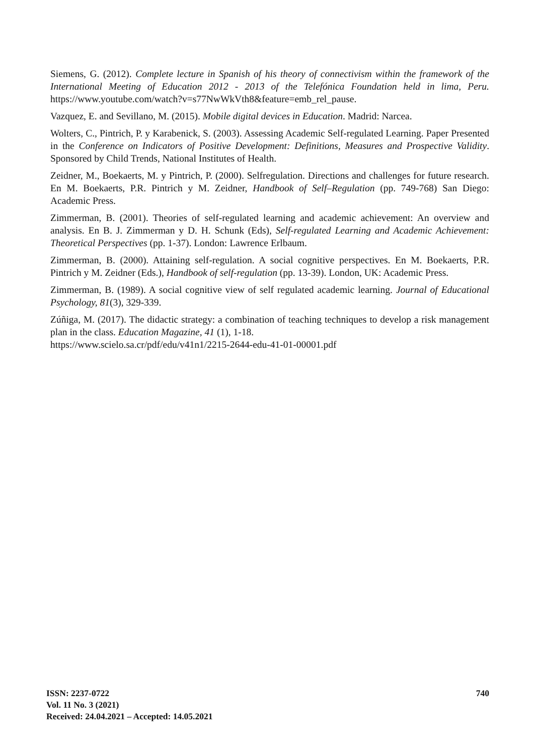Siemens, G. (2012). Complete lecture in Spanish of his theory of connectivism within the framework of the International Meeting of Education 2012 - 2013 of the Telefónica Foundation held in lima, Peru. https://www.youtube.com/watch?v=s77NwWkVth8&feature=emb_rel_pause.
Vazquez, E. and Sevillano, M. (2015). Mobile digital devices in Education. Madrid: Narcea.
Wolters, C., Pintrich, P. y Karabenick, S. (2003). Assessing Academic Self-regulated Learning. Paper Presented in the Conference on Indicators of Positive Development: Definitions, Measures and Prospective Validity. Sponsored by Child Trends, National Institutes of Health.
Zeidner, M., Boekaerts, M. y Pintrich, P. (2000). Selfregulation. Directions and challenges for future research. En M. Boekaerts, P.R. Pintrich y M. Zeidner, Handbook of Self–Regulation (pp. 749-768) San Diego: Academic Press.
Zimmerman, B. (2001). Theories of self-regulated learning and academic achievement: An overview and analysis. En B. J. Zimmerman y D. H. Schunk (Eds), Self-regulated Learning and Academic Achievement: Theoretical Perspectives (pp. 1-37). London: Lawrence Erlbaum.
Zimmerman, B. (2000). Attaining self-regulation. A social cognitive perspectives. En M. Boekaerts, P.R. Pintrich y M. Zeidner (Eds.), Handbook of self-regulation (pp. 13-39). London, UK: Academic Press.
Zimmerman, B. (1989). A social cognitive view of self regulated academic learning. Journal of Educational Psychology, 81(3), 329-339.
Zúñiga, M. (2017). The didactic strategy: a combination of teaching techniques to develop a risk management plan in the class. Education Magazine, 41 (1), 1-18.
https://www.scielo.sa.cr/pdf/edu/v41n1/2215-2644-edu-41-01-00001.pdf
740 ISSN: 2237-0722
Vol. 11 No. 3 (2021)
Received: 24.04.2021 – Accepted: 14.05.2021